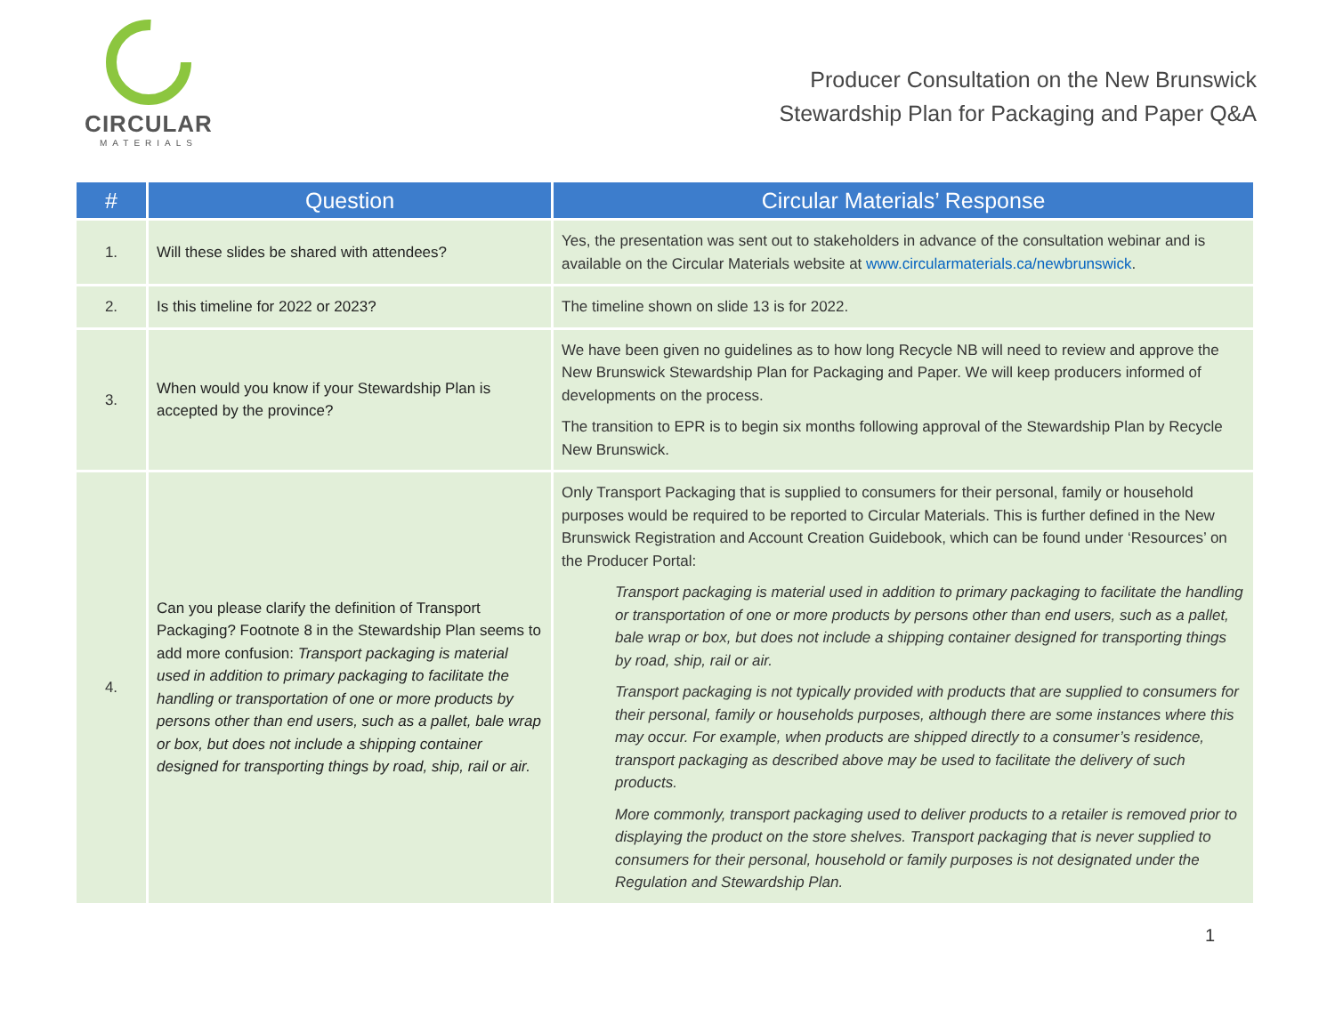CIRCULAR
MATERIALS
Producer Consultation on the New Brunswick
Stewardship Plan for Packaging and Paper Q&A
| # | Question | Circular Materials’ Response |
| --- | --- | --- |
| 1. | Will these slides be shared with attendees? | Yes, the presentation was sent out to stakeholders in advance of the consultation webinar and is available on the Circular Materials website at www.circularmaterials.ca/newbrunswick . |
| 2. | Is this timeline for 2022 or 2023? | The timeline shown on slide 13 is for 2022. |
| 3. | When would you know if your Stewardship Plan is accepted by the province? | We have been given no guidelines as to how long Recycle NB will need to review and approve the New Brunswick Stewardship Plan for Packaging and Paper. We will keep producers informed of developments on the process. The transition to EPR is to begin six months following approval of the Stewardship Plan by Recycle New Brunswick. |
| 4. | Can you please clarify the definition of Transport Packaging? Footnote 8 in the Stewardship Plan seems to add more confusion: Transport packaging is material used in addition to primary packaging to facilitate the handling or transportation of one or more products by persons other than end users, such as a pallet, bale wrap or box, but does not include a shipping container designed for transporting things by road, ship, rail or air. | Only Transport Packaging that is supplied to consumers for their personal, family or household purposes would be required to be reported to Circular Materials. This is further defined in the New Brunswick Registration and Account Creation Guidebook, which can be found under ‘Resources’ on the Producer Portal: Transport packaging is material used in addition to primary packaging to facilitate the handling or transportation of one or more products by persons other than end users, such as a pallet, bale wrap or box, but does not include a shipping container designed for transporting things by road, ship, rail or air. Transport packaging is not typically provided with products that are supplied to consumers for their personal, family or households purposes, although there are some instances where this may occur. For example, when products are shipped directly to a consumer’s residence, transport packaging as described above may be used to facilitate the delivery of such products. More commonly, transport packaging used to deliver products to a retailer is removed prior to displaying the product on the store shelves. Transport packaging that is never supplied to consumers for their personal, household or family purposes is not designated under the Regulation and Stewardship Plan. |
1